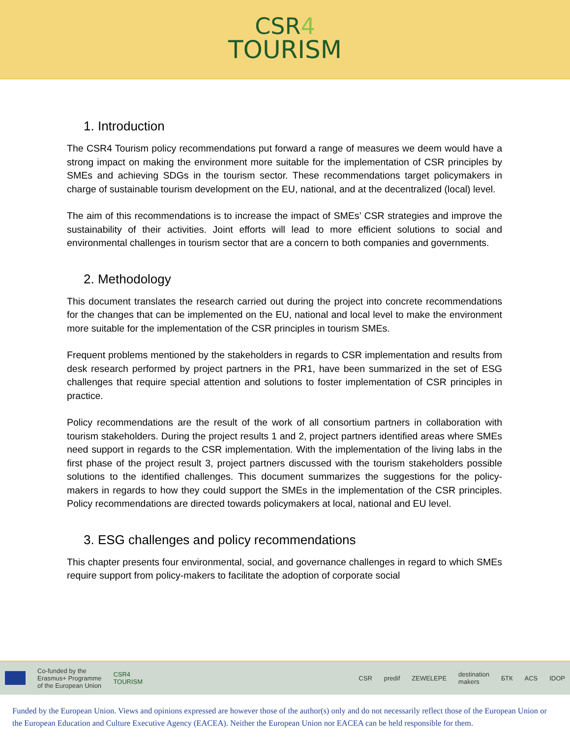CSR4
TOURISM
1. Introduction
The CSR4 Tourism policy recommendations put forward a range of measures we deem would have a strong impact on making the environment more suitable for the implementation of CSR principles by SMEs and achieving SDGs in the tourism sector. These recommendations target policymakers in charge of sustainable tourism development on the EU, national, and at the decentralized (local) level.
The aim of this recommendations is to increase the impact of SMEs’ CSR strategies and improve the sustainability of their activities. Joint efforts will lead to more efficient solutions to social and environmental challenges in tourism sector that are a concern to both companies and governments.
2. Methodology
This document translates the research carried out during the project into concrete recommendations for the changes that can be implemented on the EU, national and local level to make the environment more suitable for the implementation of the CSR principles in tourism SMEs.
Frequent problems mentioned by the stakeholders in regards to CSR implementation and results from desk research performed by project partners in the PR1, have been summarized in the set of ESG challenges that require special attention and solutions to foster implementation of CSR principles in practice.
Policy recommendations are the result of the work of all consortium partners in collaboration with tourism stakeholders. During the project results 1 and 2, project partners identified areas where SMEs need support in regards to the CSR implementation. With the implementation of the living labs in the first phase of the project result 3, project partners discussed with the tourism stakeholders possible solutions to the identified challenges. This document summarizes the suggestions for the policy-makers in regards to how they could support the SMEs in the implementation of the CSR principles. Policy recommendations are directed towards policymakers at local, national and EU level.
3. ESG challenges and policy recommendations
This chapter presents four environmental, social, and governance challenges in regard to which SMEs require support from policy-makers to facilitate the adoption of corporate social
Co-funded by the
Erasmus+ Programme
of the European Union CSR4
TOURISM CSR predif ZEWELEPE destination
makers БТК ACS IDOP
Funded by the European Union. Views and opinions expressed are however those of the author(s) only and do not necessarily reflect those of the European Union or the European Education and Culture Executive Agency (EACEA). Neither the European Union nor EACEA can be held responsible for them.